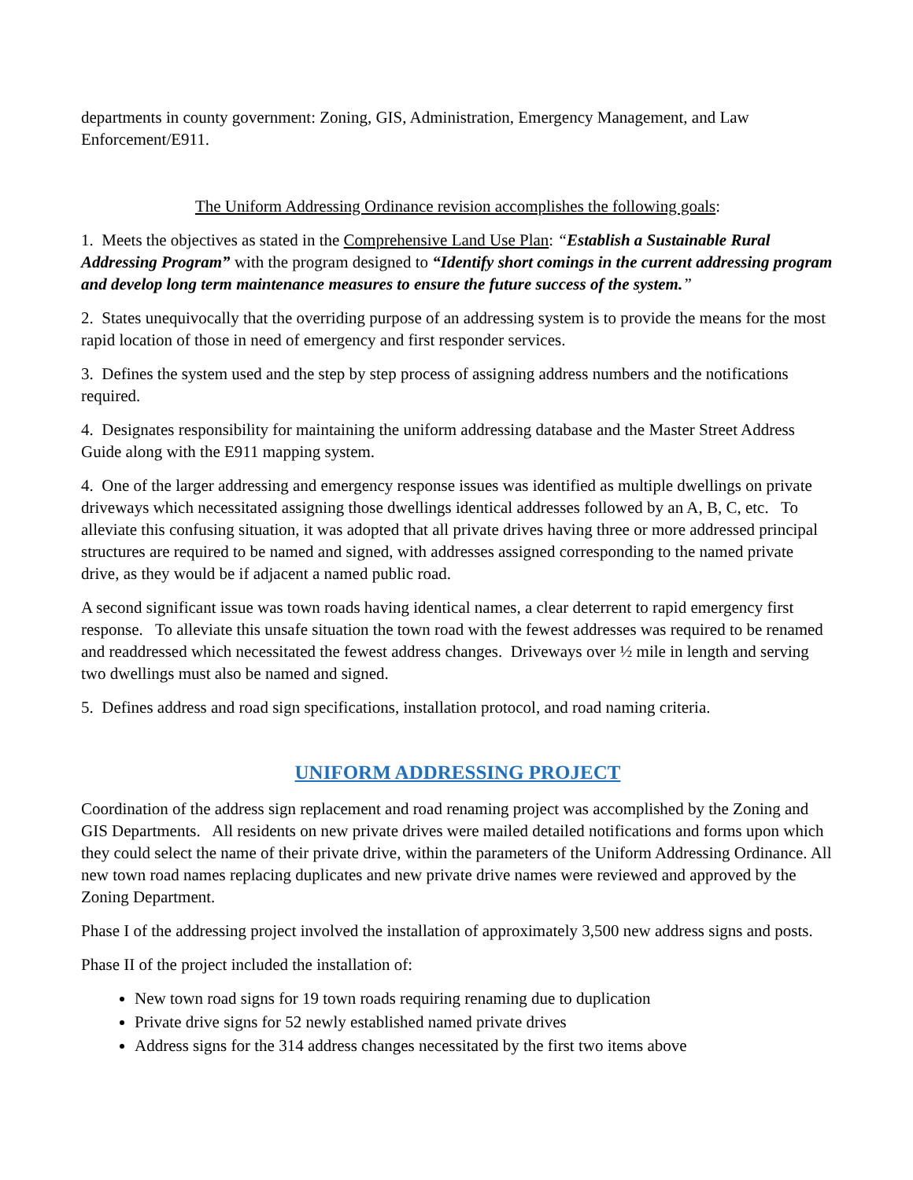departments in county government: Zoning, GIS, Administration, Emergency Management, and Law Enforcement/E911.
The Uniform Addressing Ordinance revision accomplishes the following goals:
1. Meets the objectives as stated in the Comprehensive Land Use Plan: “Establish a Sustainable Rural Addressing Program” with the program designed to “Identify short comings in the current addressing program and develop long term maintenance measures to ensure the future success of the system.”
2. States unequivocally that the overriding purpose of an addressing system is to provide the means for the most rapid location of those in need of emergency and first responder services.
3. Defines the system used and the step by step process of assigning address numbers and the notifications required.
4. Designates responsibility for maintaining the uniform addressing database and the Master Street Address Guide along with the E911 mapping system.
4. One of the larger addressing and emergency response issues was identified as multiple dwellings on private driveways which necessitated assigning those dwellings identical addresses followed by an A, B, C, etc. To alleviate this confusing situation, it was adopted that all private drives having three or more addressed principal structures are required to be named and signed, with addresses assigned corresponding to the named private drive, as they would be if adjacent a named public road.
A second significant issue was town roads having identical names, a clear deterrent to rapid emergency first response. To alleviate this unsafe situation the town road with the fewest addresses was required to be renamed and readdressed which necessitated the fewest address changes. Driveways over ½ mile in length and serving two dwellings must also be named and signed.
5. Defines address and road sign specifications, installation protocol, and road naming criteria.
UNIFORM ADDRESSING PROJECT
Coordination of the address sign replacement and road renaming project was accomplished by the Zoning and GIS Departments. All residents on new private drives were mailed detailed notifications and forms upon which they could select the name of their private drive, within the parameters of the Uniform Addressing Ordinance. All new town road names replacing duplicates and new private drive names were reviewed and approved by the Zoning Department.
Phase I of the addressing project involved the installation of approximately 3,500 new address signs and posts.
Phase II of the project included the installation of:
New town road signs for 19 town roads requiring renaming due to duplication
Private drive signs for 52 newly established named private drives
Address signs for the 314 address changes necessitated by the first two items above